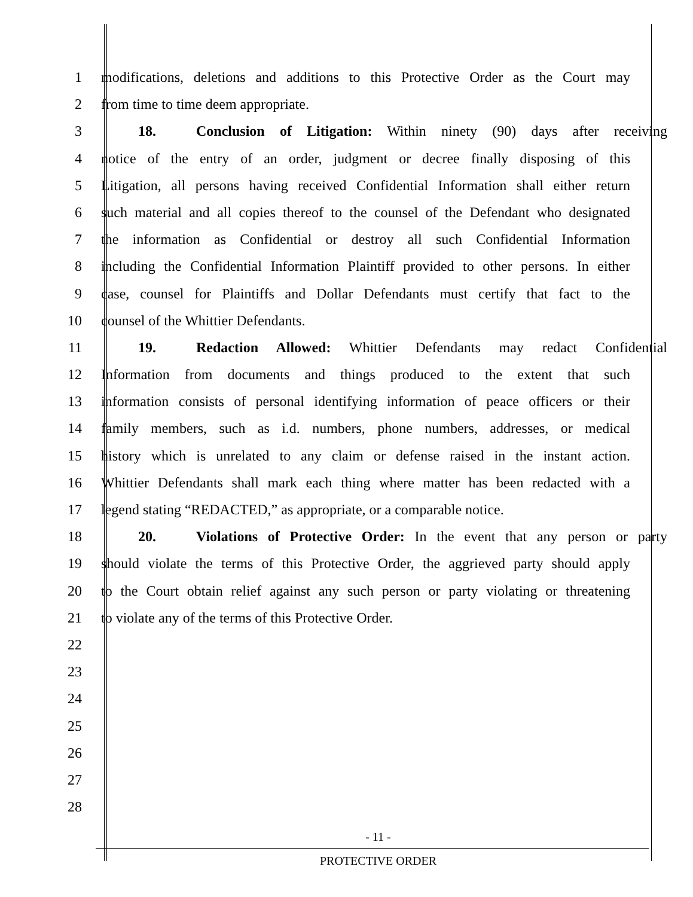1 modifications, deletions and additions to this Protective Order as the Court may
2 from time to time deem appropriate.
3 18. Conclusion of Litigation: Within ninety (90) days after receiving
4 notice of the entry of an order, judgment or decree finally disposing of this
5 Litigation, all persons having received Confidential Information shall either return
6 such material and all copies thereof to the counsel of the Defendant who designated
7 the information as Confidential or destroy all such Confidential Information
8 including the Confidential Information Plaintiff provided to other persons. In either
9 case, counsel for Plaintiffs and Dollar Defendants must certify that fact to the
10 counsel of the Whittier Defendants.
11 19. Redaction Allowed: Whittier Defendants may redact Confidential
12 Information from documents and things produced to the extent that such
13 information consists of personal identifying information of peace officers or their
14 family members, such as i.d. numbers, phone numbers, addresses, or medical
15 history which is unrelated to any claim or defense raised in the instant action.
16 Whittier Defendants shall mark each thing where matter has been redacted with a
17 legend stating “REDACTED,” as appropriate, or a comparable notice.
18 20. Violations of Protective Order: In the event that any person or party
19 should violate the terms of this Protective Order, the aggrieved party should apply
20 to the Court obtain relief against any such person or party violating or threatening
21 to violate any of the terms of this Protective Order.
22
23
24
25
26
27
28
- 11 -
PROTECTIVE ORDER